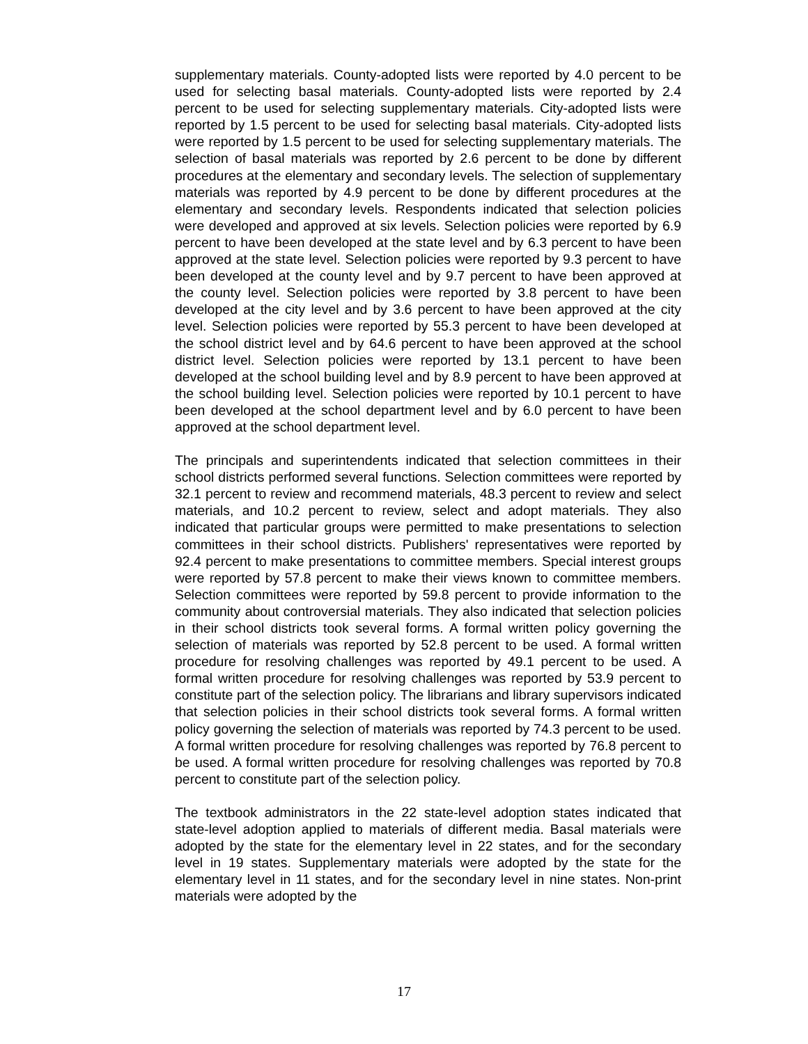supplementary materials. County-adopted lists were reported by 4.0 percent to be used for selecting basal materials. County-adopted lists were reported by 2.4 percent to be used for selecting supplementary materials. City-adopted lists were reported by 1.5 percent to be used for selecting basal materials. City-adopted lists were reported by 1.5 percent to be used for selecting supplementary materials. The selection of basal materials was reported by 2.6 percent to be done by different procedures at the elementary and secondary levels. The selection of supplementary materials was reported by 4.9 percent to be done by different procedures at the elementary and secondary levels. Respondents indicated that selection policies were developed and approved at six levels. Selection policies were reported by 6.9 percent to have been developed at the state level and by 6.3 percent to have been approved at the state level. Selection policies were reported by 9.3 percent to have been developed at the county level and by 9.7 percent to have been approved at the county level. Selection policies were reported by 3.8 percent to have been developed at the city level and by 3.6 percent to have been approved at the city level. Selection policies were reported by 55.3 percent to have been developed at the school district level and by 64.6 percent to have been approved at the school district level. Selection policies were reported by 13.1 percent to have been developed at the school building level and by 8.9 percent to have been approved at the school building level. Selection policies were reported by 10.1 percent to have been developed at the school department level and by 6.0 percent to have been approved at the school department level.
The principals and superintendents indicated that selection committees in their school districts performed several functions. Selection committees were reported by 32.1 percent to review and recommend materials, 48.3 percent to review and select materials, and 10.2 percent to review, select and adopt materials. They also indicated that particular groups were permitted to make presentations to selection committees in their school districts. Publishers' representatives were reported by 92.4 percent to make presentations to committee members. Special interest groups were reported by 57.8 percent to make their views known to committee members. Selection committees were reported by 59.8 percent to provide information to the community about controversial materials. They also indicated that selection policies in their school districts took several forms. A formal written policy governing the selection of materials was reported by 52.8 percent to be used. A formal written procedure for resolving challenges was reported by 49.1 percent to be used. A formal written procedure for resolving challenges was reported by 53.9 percent to constitute part of the selection policy. The librarians and library supervisors indicated that selection policies in their school districts took several forms. A formal written policy governing the selection of materials was reported by 74.3 percent to be used. A formal written procedure for resolving challenges was reported by 76.8 percent to be used. A formal written procedure for resolving challenges was reported by 70.8 percent to constitute part of the selection policy.
The textbook administrators in the 22 state-level adoption states indicated that state-level adoption applied to materials of different media. Basal materials were adopted by the state for the elementary level in 22 states, and for the secondary level in 19 states. Supplementary materials were adopted by the state for the elementary level in 11 states, and for the secondary level in nine states. Non-print materials were adopted by the
17